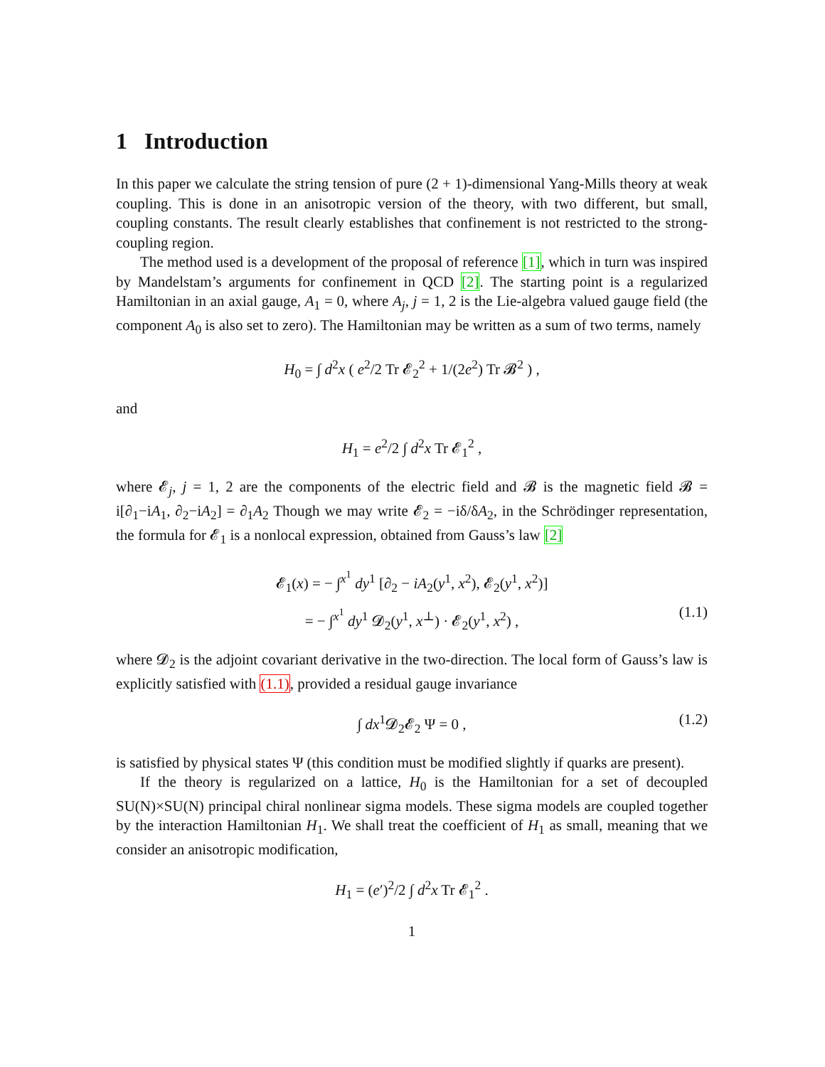1 Introduction
In this paper we calculate the string tension of pure (2 + 1)-dimensional Yang-Mills theory at weak coupling. This is done in an anisotropic version of the theory, with two different, but small, coupling constants. The result clearly establishes that confinement is not restricted to the strong-coupling region.
The method used is a development of the proposal of reference [1], which in turn was inspired by Mandelstam’s arguments for confinement in QCD [2]. The starting point is a regularized Hamiltonian in an axial gauge, A<sub>1</sub> = 0, where A<sub>j</sub>, j = 1, 2 is the Lie-algebra valued gauge field (the component A<sub>0</sub> is also set to zero). The Hamiltonian may be written as a sum of two terms, namely
H<sub>0</sub> = ∫ d<sup>2</sup>x ( e<sup>2</sup>/2 Tr 𝓔<sub>2</sub><sup>2</sup> + 1/(2e<sup>2</sup>) Tr 𝓑<sup>2</sup> ) ,
and
H<sub>1</sub> = e<sup>2</sup>/2 ∫ d<sup>2</sup>x Tr 𝓔<sub>1</sub><sup>2</sup> ,
where 𝓔<sub>j</sub>, j = 1, 2 are the components of the electric field and 𝓑 is the magnetic field 𝓑 = i[∂<sub>1</sub>−iA<sub>1</sub>, ∂<sub>2</sub>−iA<sub>2</sub>] = ∂<sub>1</sub>A<sub>2</sub> Though we may write 𝓔<sub>2</sub> = −iδ/δA<sub>2</sub>, in the Schrödinger representation, the formula for 𝓔<sub>1</sub> is a nonlocal expression, obtained from Gauss’s law [2]
𝓔<sub>1</sub>(x) = − ∫<sup>x<sup>1</sup></sup> dy<sup>1</sup> [∂<sub>2</sub> − iA<sub>2</sub>(y<sup>1</sup>, x<sup>2</sup>), 𝓔<sub>2</sub>(y<sup>1</sup>, x<sup>2</sup>)]
= − ∫<sup>x<sup>1</sup></sup> dy<sup>1</sup> 𝓓<sub>2</sub>(y<sup>1</sup>, x<sup>⊥</sup>) · 𝓔<sub>2</sub>(y<sup>1</sup>, x<sup>2</sup>) , (1.1)
where 𝓓<sub>2</sub> is the adjoint covariant derivative in the two-direction. The local form of Gauss’s law is explicitly satisfied with (1.1), provided a residual gauge invariance
∫ dx<sup>1</sup>𝓓<sub>2</sub>𝓔<sub>2</sub> Ψ = 0 , (1.2)
is satisfied by physical states Ψ (this condition must be modified slightly if quarks are present).
If the theory is regularized on a lattice, H<sub>0</sub> is the Hamiltonian for a set of decoupled SU(N)×SU(N) principal chiral nonlinear sigma models. These sigma models are coupled together by the interaction Hamiltonian H<sub>1</sub>. We shall treat the coefficient of H<sub>1</sub> as small, meaning that we consider an anisotropic modification,
H<sub>1</sub> = (e′)<sup>2</sup>/2 ∫ d<sup>2</sup>x Tr 𝓔<sub>1</sub><sup>2</sup> .
1